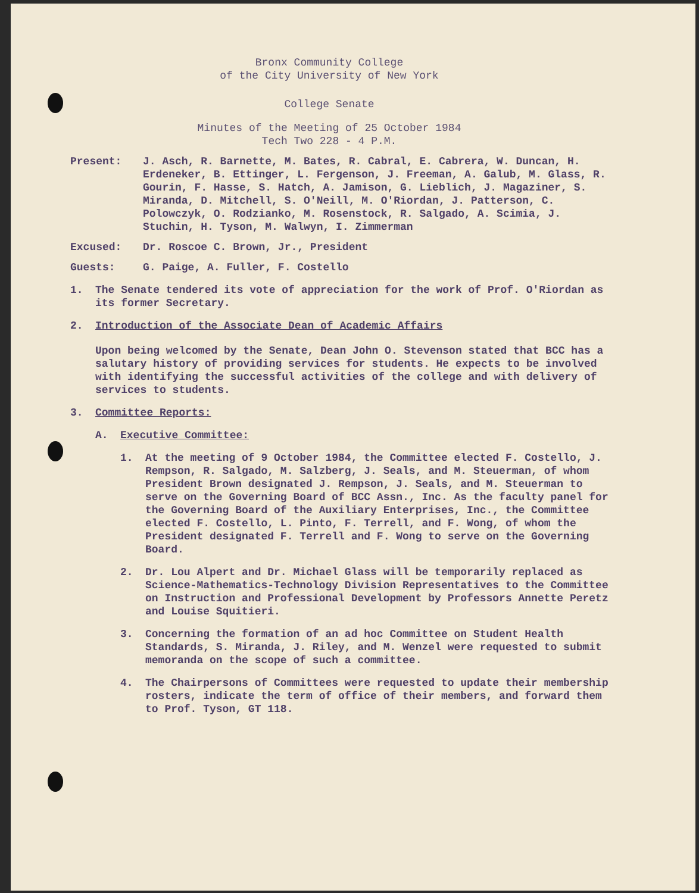Bronx Community College
of the City University of New York
College Senate
Minutes of the Meeting of 25 October 1984
Tech Two 228 - 4 P.M.
Present: J. Asch, R. Barnette, M. Bates, R. Cabral, E. Cabrera, W. Duncan, H. Erdeneker, B. Ettinger, L. Fergenson, J. Freeman, A. Galub, M. Glass, R. Gourin, F. Hasse, S. Hatch, A. Jamison, G. Lieblich, J. Magaziner, S. Miranda, D. Mitchell, S. O'Neill, M. O'Riordan, J. Patterson, C. Polowczyk, O. Rodzianko, M. Rosenstock, R. Salgado, A. Scimia, J. Stuchin, H. Tyson, M. Walwyn, I. Zimmerman
Excused: Dr. Roscoe C. Brown, Jr., President
Guests: G. Paige, A. Fuller, F. Costello
1. The Senate tendered its vote of appreciation for the work of Prof. O'Riordan as its former Secretary.
2. Introduction of the Associate Dean of Academic Affairs
Upon being welcomed by the Senate, Dean John O. Stevenson stated that BCC has a salutary history of providing services for students. He expects to be involved with identifying the successful activities of the college and with delivery of services to students.
3. Committee Reports:
A. Executive Committee:
1. At the meeting of 9 October 1984, the Committee elected F. Costello, J. Rempson, R. Salgado, M. Salzberg, J. Seals, and M. Steuerman, of whom President Brown designated J. Rempson, J. Seals, and M. Steuerman to serve on the Governing Board of BCC Assn., Inc. As the faculty panel for the Governing Board of the Auxiliary Enterprises, Inc., the Committee elected F. Costello, L. Pinto, F. Terrell, and F. Wong, of whom the President designated F. Terrell and F. Wong to serve on the Governing Board.
2. Dr. Lou Alpert and Dr. Michael Glass will be temporarily replaced as Science-Mathematics-Technology Division Representatives to the Committee on Instruction and Professional Development by Professors Annette Peretz and Louise Squitieri.
3. Concerning the formation of an ad hoc Committee on Student Health Standards, S. Miranda, J. Riley, and M. Wenzel were requested to submit memoranda on the scope of such a committee.
4. The Chairpersons of Committees were requested to update their membership rosters, indicate the term of office of their members, and forward them to Prof. Tyson, GT 118.